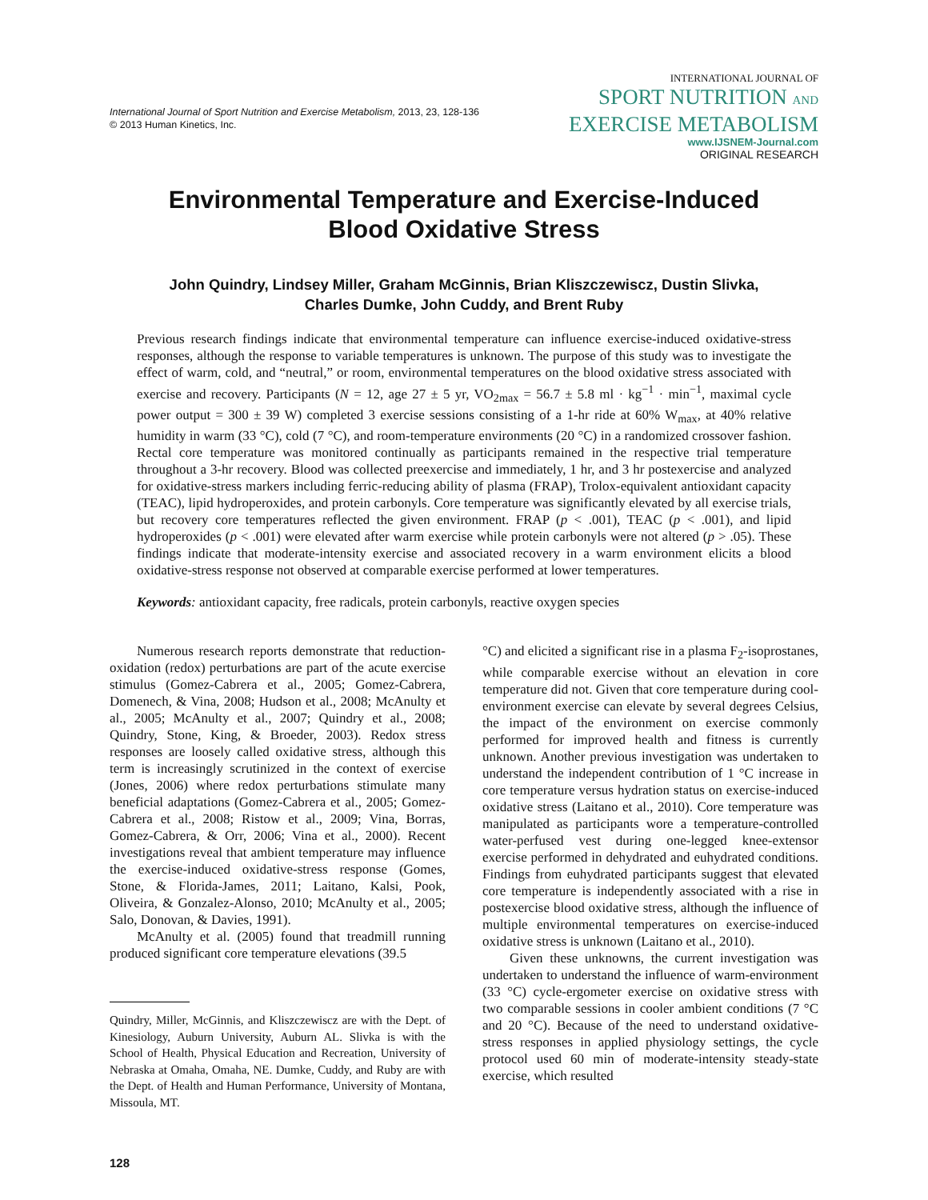International Journal of Sport Nutrition and Exercise Metabolism, 2013, 23, 128-136
© 2013 Human Kinetics, Inc.
INTERNATIONAL JOURNAL OF
SPORT NUTRITION AND
EXERCISE METABOLISM
www.IJSNEM-Journal.com
ORIGINAL RESEARCH
Environmental Temperature and Exercise-Induced
Blood Oxidative Stress
John Quindry, Lindsey Miller, Graham McGinnis, Brian Kliszczewiscz, Dustin Slivka,
Charles Dumke, John Cuddy, and Brent Ruby
Previous research findings indicate that environmental temperature can influence exercise-induced oxidative-stress responses, although the response to variable temperatures is unknown. The purpose of this study was to investigate the effect of warm, cold, and “neutral,” or room, environmental temperatures on the blood oxidative stress associated with exercise and recovery. Participants (N = 12, age 27 ± 5 yr, VO<sub>2max</sub> = 56.7 ± 5.8 ml · kg<sup>−1</sup> · min<sup>−1</sup>, maximal cycle power output = 300 ± 39 W) completed 3 exercise sessions consisting of a 1-hr ride at 60% W<sub>max</sub>, at 40% relative humidity in warm (33 °C), cold (7 °C), and room-temperature environments (20 °C) in a randomized crossover fashion. Rectal core temperature was monitored continually as participants remained in the respective trial temperature throughout a 3-hr recovery. Blood was collected preexercise and immediately, 1 hr, and 3 hr postexercise and analyzed for oxidative-stress markers including ferric-reducing ability of plasma (FRAP), Trolox-equivalent antioxidant capacity (TEAC), lipid hydroperoxides, and protein carbonyls. Core temperature was significantly elevated by all exercise trials, but recovery core temperatures reflected the given environment. FRAP (p < .001), TEAC (p < .001), and lipid hydroperoxides (p < .001) were elevated after warm exercise while protein carbonyls were not altered (p > .05). These findings indicate that moderate-intensity exercise and associated recovery in a warm environment elicits a blood oxidative-stress response not observed at comparable exercise performed at lower temperatures.
Keywords: antioxidant capacity, free radicals, protein carbonyls, reactive oxygen species
Numerous research reports demonstrate that reduction-oxidation (redox) perturbations are part of the acute exercise stimulus (Gomez-Cabrera et al., 2005; Gomez-Cabrera, Domenech, & Vina, 2008; Hudson et al., 2008; McAnulty et al., 2005; McAnulty et al., 2007; Quindry et al., 2008; Quindry, Stone, King, & Broeder, 2003). Redox stress responses are loosely called oxidative stress, although this term is increasingly scrutinized in the context of exercise (Jones, 2006) where redox perturbations stimulate many beneficial adaptations (Gomez-Cabrera et al., 2005; Gomez-Cabrera et al., 2008; Ristow et al., 2009; Vina, Borras, Gomez-Cabrera, & Orr, 2006; Vina et al., 2000). Recent investigations reveal that ambient temperature may influence the exercise-induced oxidative-stress response (Gomes, Stone, & Florida-James, 2011; Laitano, Kalsi, Pook, Oliveira, & Gonzalez-Alonso, 2010; McAnulty et al., 2005; Salo, Donovan, & Davies, 1991).
McAnulty et al. (2005) found that treadmill running produced significant core temperature elevations (39.5
Quindry, Miller, McGinnis, and Kliszczewiscz are with the Dept. of Kinesiology, Auburn University, Auburn AL. Slivka is with the School of Health, Physical Education and Recreation, University of Nebraska at Omaha, Omaha, NE. Dumke, Cuddy, and Ruby are with the Dept. of Health and Human Performance, University of Montana, Missoula, MT.
128
°C) and elicited a significant rise in a plasma F<sub>2</sub>-isoprostanes, while comparable exercise without an elevation in core temperature did not. Given that core temperature during cool-environment exercise can elevate by several degrees Celsius, the impact of the environment on exercise commonly performed for improved health and fitness is currently unknown. Another previous investigation was undertaken to understand the independent contribution of 1 °C increase in core temperature versus hydration status on exercise-induced oxidative stress (Laitano et al., 2010). Core temperature was manipulated as participants wore a temperature-controlled water-perfused vest during one-legged knee-extensor exercise performed in dehydrated and euhydrated conditions. Findings from euhydrated participants suggest that elevated core temperature is independently associated with a rise in postexercise blood oxidative stress, although the influence of multiple environmental temperatures on exercise-induced oxidative stress is unknown (Laitano et al., 2010).
Given these unknowns, the current investigation was undertaken to understand the influence of warm-environment (33 °C) cycle-ergometer exercise on oxidative stress with two comparable sessions in cooler ambient conditions (7 °C and 20 °C). Because of the need to understand oxidative-stress responses in applied physiology settings, the cycle protocol used 60 min of moderate-intensity steady-state exercise, which resulted